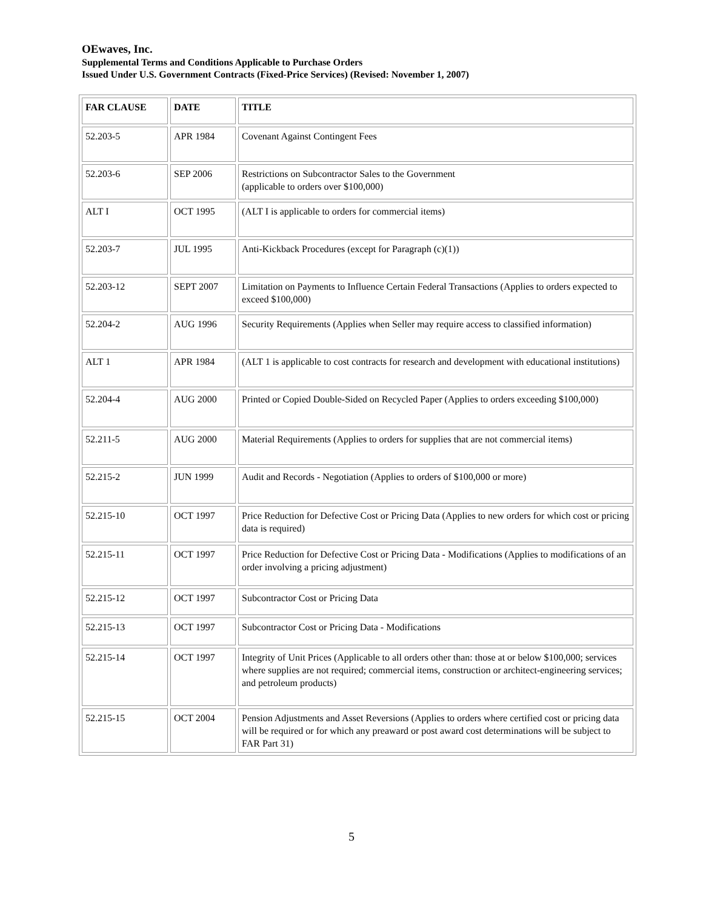OEwaves, Inc.
Supplemental Terms and Conditions Applicable to Purchase Orders
Issued Under U.S. Government Contracts (Fixed-Price Services) (Revised: November 1, 2007)
| FAR CLAUSE | DATE | TITLE |
| --- | --- | --- |
| 52.203-5 | APR 1984 | Covenant Against Contingent Fees |
| 52.203-6 | SEP 2006 | Restrictions on Subcontractor Sales to the Government (applicable to orders over $100,000) |
| ALT I | OCT 1995 | (ALT I is applicable to orders for commercial items) |
| 52.203-7 | JUL 1995 | Anti-Kickback Procedures (except for Paragraph (c)(1)) |
| 52.203-12 | SEPT 2007 | Limitation on Payments to Influence Certain Federal Transactions (Applies to orders expected to exceed $100,000) |
| 52.204-2 | AUG 1996 | Security Requirements (Applies when Seller may require access to classified information) |
| ALT 1 | APR 1984 | (ALT 1 is applicable to cost contracts for research and development with educational institutions) |
| 52.204-4 | AUG 2000 | Printed or Copied Double-Sided on Recycled Paper (Applies to orders exceeding $100,000) |
| 52.211-5 | AUG 2000 | Material Requirements (Applies to orders for supplies that are not commercial items) |
| 52.215-2 | JUN 1999 | Audit and Records - Negotiation (Applies to orders of $100,000 or more) |
| 52.215-10 | OCT 1997 | Price Reduction for Defective Cost or Pricing Data (Applies to new orders for which cost or pricing data is required) |
| 52.215-11 | OCT 1997 | Price Reduction for Defective Cost or Pricing Data - Modifications (Applies to modifications of an order involving a pricing adjustment) |
| 52.215-12 | OCT 1997 | Subcontractor Cost or Pricing Data |
| 52.215-13 | OCT 1997 | Subcontractor Cost or Pricing Data - Modifications |
| 52.215-14 | OCT 1997 | Integrity of Unit Prices (Applicable to all orders other than: those at or below $100,000; services where supplies are not required; commercial items, construction or architect-engineering services; and petroleum products) |
| 52.215-15 | OCT 2004 | Pension Adjustments and Asset Reversions (Applies to orders where certified cost or pricing data will be required or for which any preaward or post award cost determinations will be subject to FAR Part 31) |
5